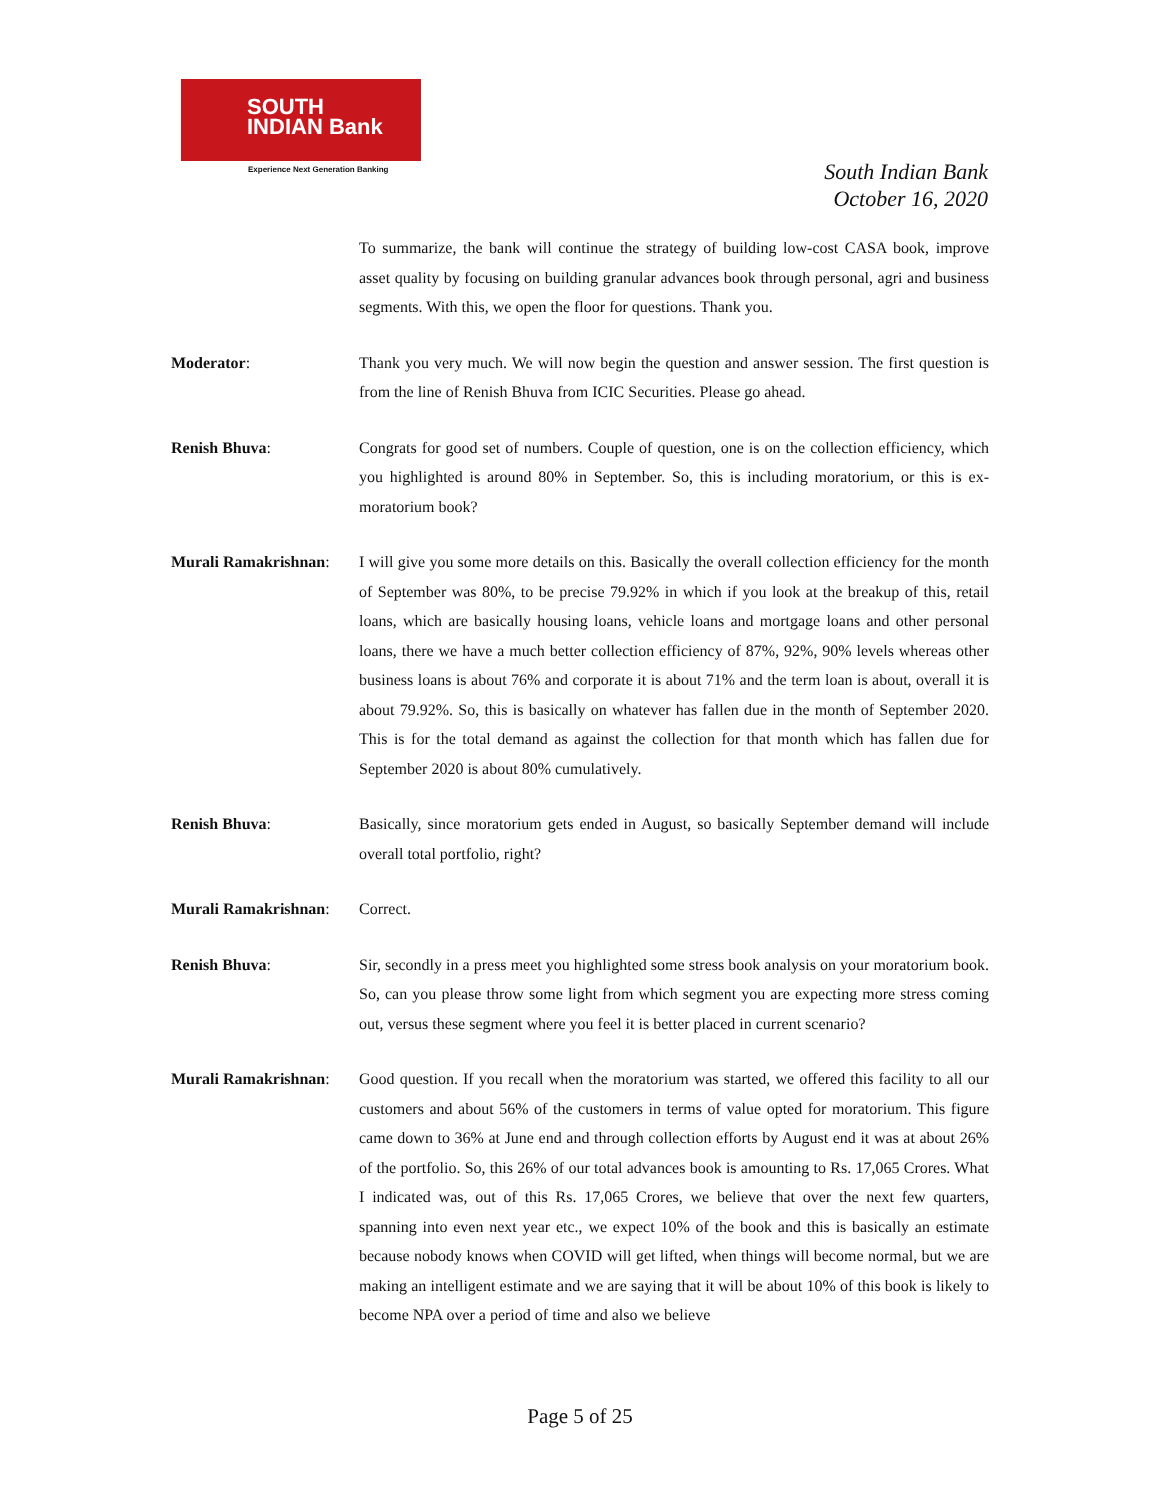SOUTH
INDIAN Bank
Experience Next Generation Banking
South Indian Bank
October 16, 2020
To summarize, the bank will continue the strategy of building low-cost CASA book, improve asset quality by focusing on building granular advances book through personal, agri and business segments. With this, we open the floor for questions. Thank you.
Moderator: Thank you very much. We will now begin the question and answer session. The first question is from the line of Renish Bhuva from ICIC Securities. Please go ahead.
Renish Bhuva: Congrats for good set of numbers. Couple of question, one is on the collection efficiency, which you highlighted is around 80% in September. So, this is including moratorium, or this is ex-moratorium book?
Murali Ramakrishnan:
I will give you some more details on this. Basically the overall collection efficiency for the month of September was 80%, to be precise 79.92% in which if you look at the breakup of this, retail loans, which are basically housing loans, vehicle loans and mortgage loans and other personal loans, there we have a much better collection efficiency of 87%, 92%, 90% levels whereas other business loans is about 76% and corporate it is about 71% and the term loan is about, overall it is about 79.92%. So, this is basically on whatever has fallen due in the month of September 2020. This is for the total demand as against the collection for that month which has fallen due for September 2020 is about 80% cumulatively.
Renish Bhuva: Basically, since moratorium gets ended in August, so basically September demand will include overall total portfolio, right?
Murali Ramakrishnan:
Correct.
Renish Bhuva: Sir, secondly in a press meet you highlighted some stress book analysis on your moratorium book. So, can you please throw some light from which segment you are expecting more stress coming out, versus these segment where you feel it is better placed in current scenario?
Murali Ramakrishnan:
Good question. If you recall when the moratorium was started, we offered this facility to all our customers and about 56% of the customers in terms of value opted for moratorium. This figure came down to 36% at June end and through collection efforts by August end it was at about 26% of the portfolio. So, this 26% of our total advances book is amounting to Rs. 17,065 Crores. What I indicated was, out of this Rs. 17,065 Crores, we believe that over the next few quarters, spanning into even next year etc., we expect 10% of the book and this is basically an estimate because nobody knows when COVID will get lifted, when things will become normal, but we are making an intelligent estimate and we are saying that it will be about 10% of this book is likely to become NPA over a period of time and also we believe
Page 5 of 25